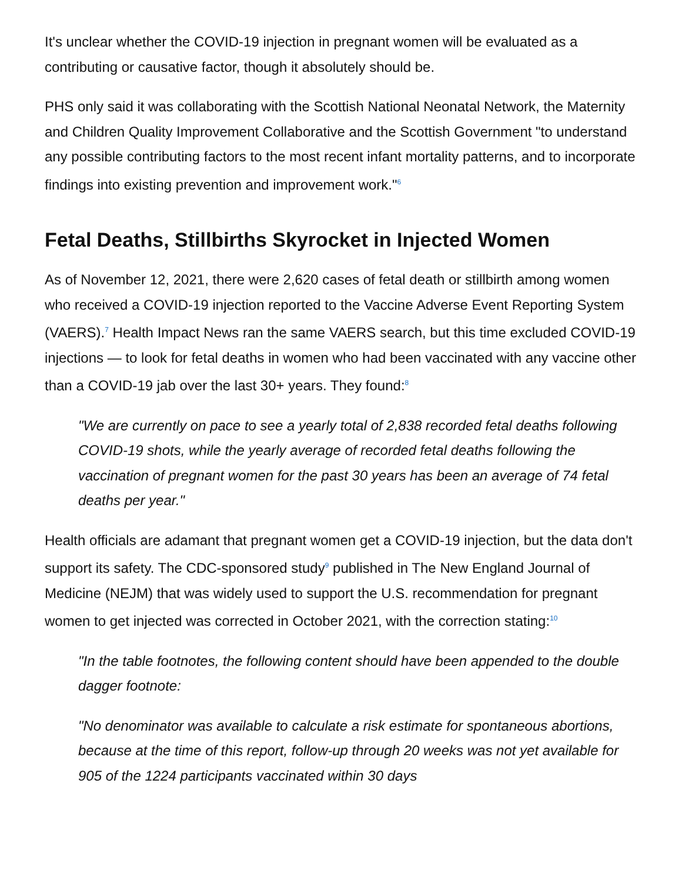It's unclear whether the COVID-19 injection in pregnant women will be evaluated as a contributing or causative factor, though it absolutely should be.
PHS only said it was collaborating with the Scottish National Neonatal Network, the Maternity and Children Quality Improvement Collaborative and the Scottish Government "to understand any possible contributing factors to the most recent infant mortality patterns, and to incorporate findings into existing prevention and improvement work."<sup>6</sup>
Fetal Deaths, Stillbirths Skyrocket in Injected Women
As of November 12, 2021, there were 2,620 cases of fetal death or stillbirth among women who received a COVID-19 injection reported to the Vaccine Adverse Event Reporting System (VAERS).<sup>7</sup> Health Impact News ran the same VAERS search, but this time excluded COVID-19 injections — to look for fetal deaths in women who had been vaccinated with any vaccine other than a COVID-19 jab over the last 30+ years. They found:<sup>8</sup>
"We are currently on pace to see a yearly total of 2,838 recorded fetal deaths following COVID-19 shots, while the yearly average of recorded fetal deaths following the vaccination of pregnant women for the past 30 years has been an average of 74 fetal deaths per year."
Health officials are adamant that pregnant women get a COVID-19 injection, but the data don't support its safety. The CDC-sponsored study<sup>9</sup> published in The New England Journal of Medicine (NEJM) that was widely used to support the U.S. recommendation for pregnant women to get injected was corrected in October 2021, with the correction stating:<sup>10</sup>
"In the table footnotes, the following content should have been appended to the double dagger footnote:
"No denominator was available to calculate a risk estimate for spontaneous abortions, because at the time of this report, follow-up through 20 weeks was not yet available for 905 of the 1224 participants vaccinated within 30 days